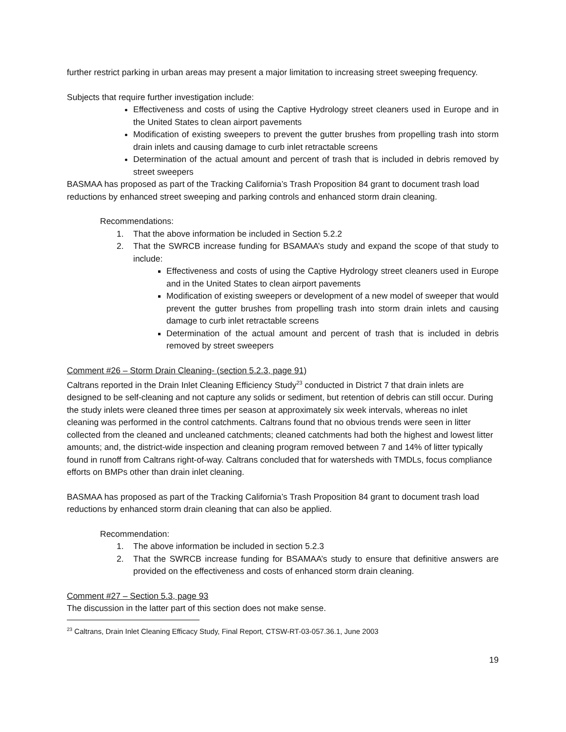further restrict parking in urban areas may present a major limitation to increasing street sweeping frequency.
Subjects that require further investigation include:
Effectiveness and costs of using the Captive Hydrology street cleaners used in Europe and in the United States to clean airport pavements
Modification of existing sweepers to prevent the gutter brushes from propelling trash into storm drain inlets and causing damage to curb inlet retractable screens
Determination of the actual amount and percent of trash that is included in debris removed by street sweepers
BASMAA has proposed as part of the Tracking California’s Trash Proposition 84 grant to document trash load reductions by enhanced street sweeping and parking controls and enhanced storm drain cleaning.
Recommendations:
1. That the above information be included in Section 5.2.2
2. That the SWRCB increase funding for BSAMAA’s study and expand the scope of that study to include:
Effectiveness and costs of using the Captive Hydrology street cleaners used in Europe and in the United States to clean airport pavements
Modification of existing sweepers or development of a new model of sweeper that would prevent the gutter brushes from propelling trash into storm drain inlets and causing damage to curb inlet retractable screens
Determination of the actual amount and percent of trash that is included in debris removed by street sweepers
Comment #26 – Storm Drain Cleaning- (section 5.2.3, page 91)
Caltrans reported in the Drain Inlet Cleaning Efficiency Study<sup>23</sup> conducted in District 7 that drain inlets are designed to be self-cleaning and not capture any solids or sediment, but retention of debris can still occur. During the study inlets were cleaned three times per season at approximately six week intervals, whereas no inlet cleaning was performed in the control catchments. Caltrans found that no obvious trends were seen in litter collected from the cleaned and uncleaned catchments; cleaned catchments had both the highest and lowest litter amounts; and, the district-wide inspection and cleaning program removed between 7 and 14% of litter typically found in runoff from Caltrans right-of-way. Caltrans concluded that for watersheds with TMDLs, focus compliance efforts on BMPs other than drain inlet cleaning.
BASMAA has proposed as part of the Tracking California’s Trash Proposition 84 grant to document trash load reductions by enhanced storm drain cleaning that can also be applied.
Recommendation:
1. The above information be included in section 5.2.3
2. That the SWRCB increase funding for BSAMAA’s study to ensure that definitive answers are provided on the effectiveness and costs of enhanced storm drain cleaning.
Comment #27 – Section 5.3, page 93
The discussion in the latter part of this section does not make sense.
<sup>23</sup> Caltrans, Drain Inlet Cleaning Efficacy Study, Final Report, CTSW-RT-03-057.36.1, June 2003
19